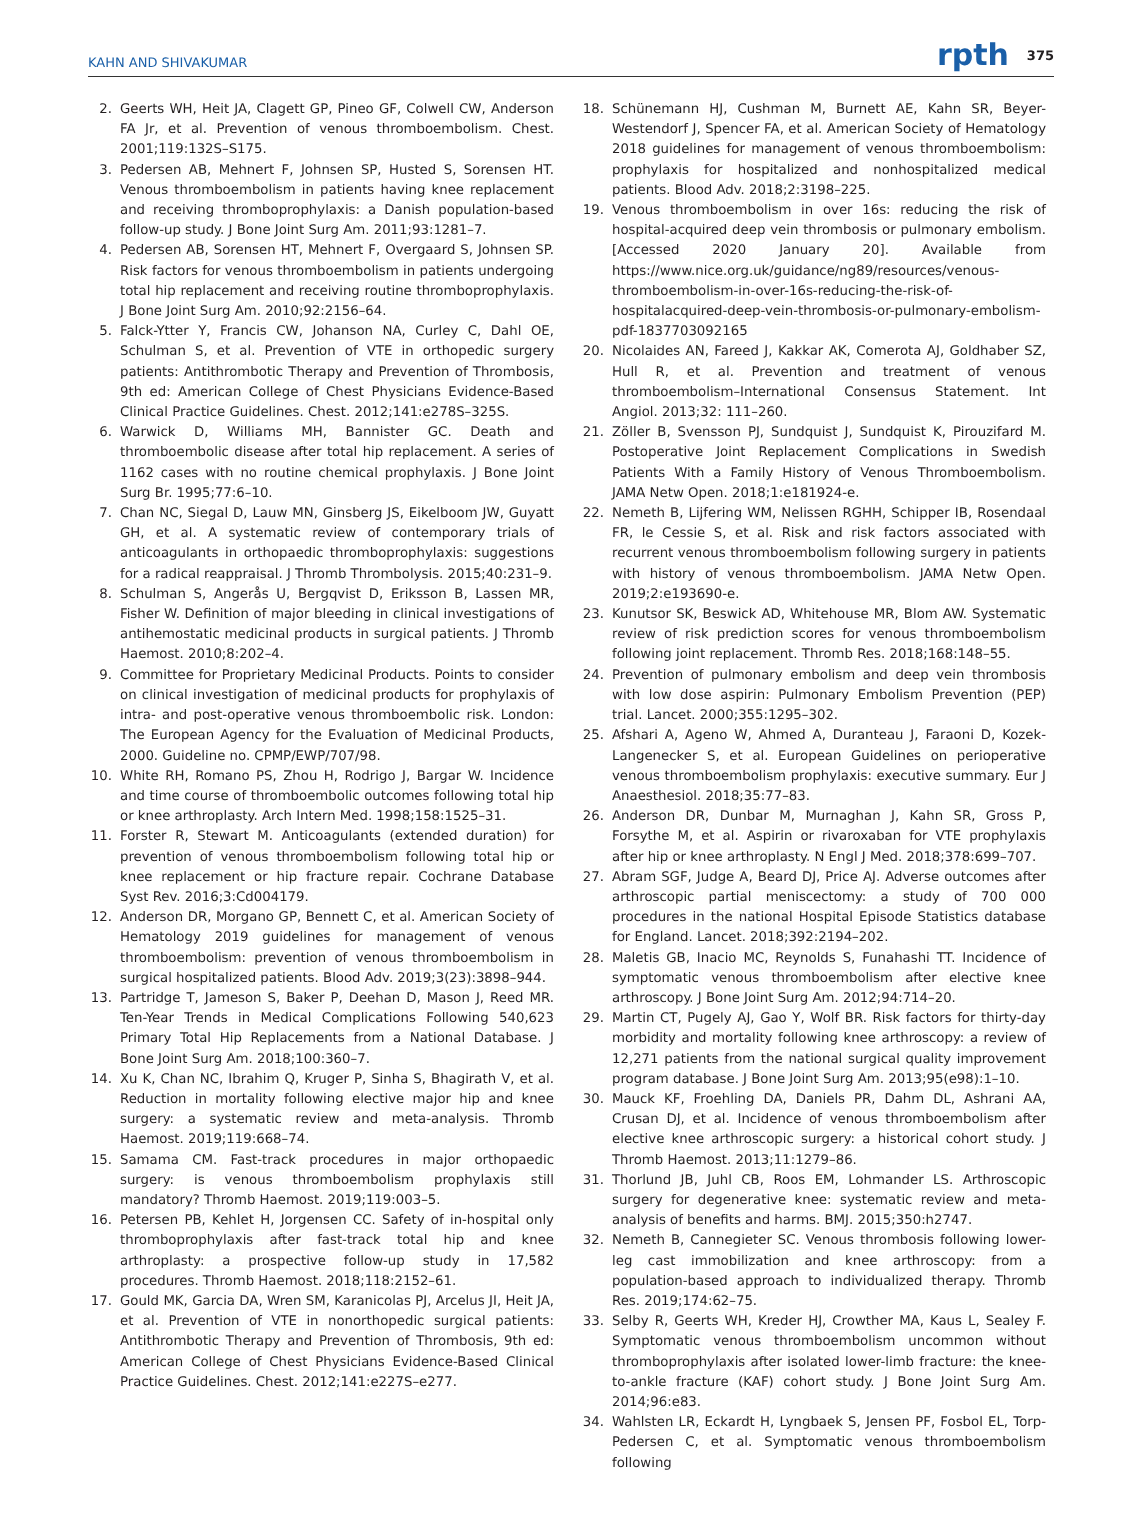KAHN AND SHIVAKUMAR rpth 375
2. Geerts WH, Heit JA, Clagett GP, Pineo GF, Colwell CW, Anderson FA Jr, et al. Prevention of venous thromboembolism. Chest. 2001;119:132S–S175.
3. Pedersen AB, Mehnert F, Johnsen SP, Husted S, Sorensen HT. Venous thromboembolism in patients having knee replacement and receiving thromboprophylaxis: a Danish population-based follow-up study. J Bone Joint Surg Am. 2011;93:1281–7.
4. Pedersen AB, Sorensen HT, Mehnert F, Overgaard S, Johnsen SP. Risk factors for venous thromboembolism in patients undergoing total hip replacement and receiving routine thromboprophylaxis. J Bone Joint Surg Am. 2010;92:2156–64.
5. Falck-Ytter Y, Francis CW, Johanson NA, Curley C, Dahl OE, Schulman S, et al. Prevention of VTE in orthopedic surgery patients: Antithrombotic Therapy and Prevention of Thrombosis, 9th ed: American College of Chest Physicians Evidence-Based Clinical Practice Guidelines. Chest. 2012;141:e278S–325S.
6. Warwick D, Williams MH, Bannister GC. Death and thromboembolic disease after total hip replacement. A series of 1162 cases with no routine chemical prophylaxis. J Bone Joint Surg Br. 1995;77:6–10.
7. Chan NC, Siegal D, Lauw MN, Ginsberg JS, Eikelboom JW, Guyatt GH, et al. A systematic review of contemporary trials of anticoagulants in orthopaedic thromboprophylaxis: suggestions for a radical reappraisal. J Thromb Thrombolysis. 2015;40:231–9.
8. Schulman S, Angerås U, Bergqvist D, Eriksson B, Lassen MR, Fisher W. Definition of major bleeding in clinical investigations of antihemostatic medicinal products in surgical patients. J Thromb Haemost. 2010;8:202–4.
9. Committee for Proprietary Medicinal Products. Points to consider on clinical investigation of medicinal products for prophylaxis of intra- and post-operative venous thromboembolic risk. London: The European Agency for the Evaluation of Medicinal Products, 2000. Guideline no. CPMP/EWP/707/98.
10. White RH, Romano PS, Zhou H, Rodrigo J, Bargar W. Incidence and time course of thromboembolic outcomes following total hip or knee arthroplasty. Arch Intern Med. 1998;158:1525–31.
11. Forster R, Stewart M. Anticoagulants (extended duration) for prevention of venous thromboembolism following total hip or knee replacement or hip fracture repair. Cochrane Database Syst Rev. 2016;3:Cd004179.
12. Anderson DR, Morgano GP, Bennett C, et al. American Society of Hematology 2019 guidelines for management of venous thromboembolism: prevention of venous thromboembolism in surgical hospitalized patients. Blood Adv. 2019;3(23):3898–944.
13. Partridge T, Jameson S, Baker P, Deehan D, Mason J, Reed MR. Ten-Year Trends in Medical Complications Following 540,623 Primary Total Hip Replacements from a National Database. J Bone Joint Surg Am. 2018;100:360–7.
14. Xu K, Chan NC, Ibrahim Q, Kruger P, Sinha S, Bhagirath V, et al. Reduction in mortality following elective major hip and knee surgery: a systematic review and meta-analysis. Thromb Haemost. 2019;119:668–74.
15. Samama CM. Fast-track procedures in major orthopaedic surgery: is venous thromboembolism prophylaxis still mandatory? Thromb Haemost. 2019;119:003–5.
16. Petersen PB, Kehlet H, Jorgensen CC. Safety of in-hospital only thromboprophylaxis after fast-track total hip and knee arthroplasty: a prospective follow-up study in 17,582 procedures. Thromb Haemost. 2018;118:2152–61.
17. Gould MK, Garcia DA, Wren SM, Karanicolas PJ, Arcelus JI, Heit JA, et al. Prevention of VTE in nonorthopedic surgical patients: Antithrombotic Therapy and Prevention of Thrombosis, 9th ed: American College of Chest Physicians Evidence-Based Clinical Practice Guidelines. Chest. 2012;141:e227S–e277.
18. Schünemann HJ, Cushman M, Burnett AE, Kahn SR, Beyer-Westendorf J, Spencer FA, et al. American Society of Hematology 2018 guidelines for management of venous thromboembolism: prophylaxis for hospitalized and nonhospitalized medical patients. Blood Adv. 2018;2:3198–225.
19. Venous thromboembolism in over 16s: reducing the risk of hospital-acquired deep vein thrombosis or pulmonary embolism. [Accessed 2020 January 20]. Available from https://www.nice.org.uk/guidance/ng89/resources/venous-thromboembolism-in-over-16s-reducing-the-risk-of-hospitalacquired-deep-vein-thrombosis-or-pulmonary-embolism-pdf-1837703092165
20. Nicolaides AN, Fareed J, Kakkar AK, Comerota AJ, Goldhaber SZ, Hull R, et al. Prevention and treatment of venous thromboembolism–International Consensus Statement. Int Angiol. 2013;32: 111–260.
21. Zöller B, Svensson PJ, Sundquist J, Sundquist K, Pirouzifard M. Postoperative Joint Replacement Complications in Swedish Patients With a Family History of Venous Thromboembolism. JAMA Netw Open. 2018;1:e181924-e.
22. Nemeth B, Lijfering WM, Nelissen RGHH, Schipper IB, Rosendaal FR, le Cessie S, et al. Risk and risk factors associated with recurrent venous thromboembolism following surgery in patients with history of venous thromboembolism. JAMA Netw Open. 2019;2:e193690-e.
23. Kunutsor SK, Beswick AD, Whitehouse MR, Blom AW. Systematic review of risk prediction scores for venous thromboembolism following joint replacement. Thromb Res. 2018;168:148–55.
24. Prevention of pulmonary embolism and deep vein thrombosis with low dose aspirin: Pulmonary Embolism Prevention (PEP) trial. Lancet. 2000;355:1295–302.
25. Afshari A, Ageno W, Ahmed A, Duranteau J, Faraoni D, Kozek-Langenecker S, et al. European Guidelines on perioperative venous thromboembolism prophylaxis: executive summary. Eur J Anaesthesiol. 2018;35:77–83.
26. Anderson DR, Dunbar M, Murnaghan J, Kahn SR, Gross P, Forsythe M, et al. Aspirin or rivaroxaban for VTE prophylaxis after hip or knee arthroplasty. N Engl J Med. 2018;378:699–707.
27. Abram SGF, Judge A, Beard DJ, Price AJ. Adverse outcomes after arthroscopic partial meniscectomy: a study of 700 000 procedures in the national Hospital Episode Statistics database for England. Lancet. 2018;392:2194–202.
28. Maletis GB, Inacio MC, Reynolds S, Funahashi TT. Incidence of symptomatic venous thromboembolism after elective knee arthroscopy. J Bone Joint Surg Am. 2012;94:714–20.
29. Martin CT, Pugely AJ, Gao Y, Wolf BR. Risk factors for thirty-day morbidity and mortality following knee arthroscopy: a review of 12,271 patients from the national surgical quality improvement program database. J Bone Joint Surg Am. 2013;95(e98):1–10.
30. Mauck KF, Froehling DA, Daniels PR, Dahm DL, Ashrani AA, Crusan DJ, et al. Incidence of venous thromboembolism after elective knee arthroscopic surgery: a historical cohort study. J Thromb Haemost. 2013;11:1279–86.
31. Thorlund JB, Juhl CB, Roos EM, Lohmander LS. Arthroscopic surgery for degenerative knee: systematic review and meta-analysis of benefits and harms. BMJ. 2015;350:h2747.
32. Nemeth B, Cannegieter SC. Venous thrombosis following lower-leg cast immobilization and knee arthroscopy: from a population-based approach to individualized therapy. Thromb Res. 2019;174:62–75.
33. Selby R, Geerts WH, Kreder HJ, Crowther MA, Kaus L, Sealey F. Symptomatic venous thromboembolism uncommon without thromboprophylaxis after isolated lower-limb fracture: the knee-to-ankle fracture (KAF) cohort study. J Bone Joint Surg Am. 2014;96:e83.
34. Wahlsten LR, Eckardt H, Lyngbaek S, Jensen PF, Fosbol EL, Torp-Pedersen C, et al. Symptomatic venous thromboembolism following